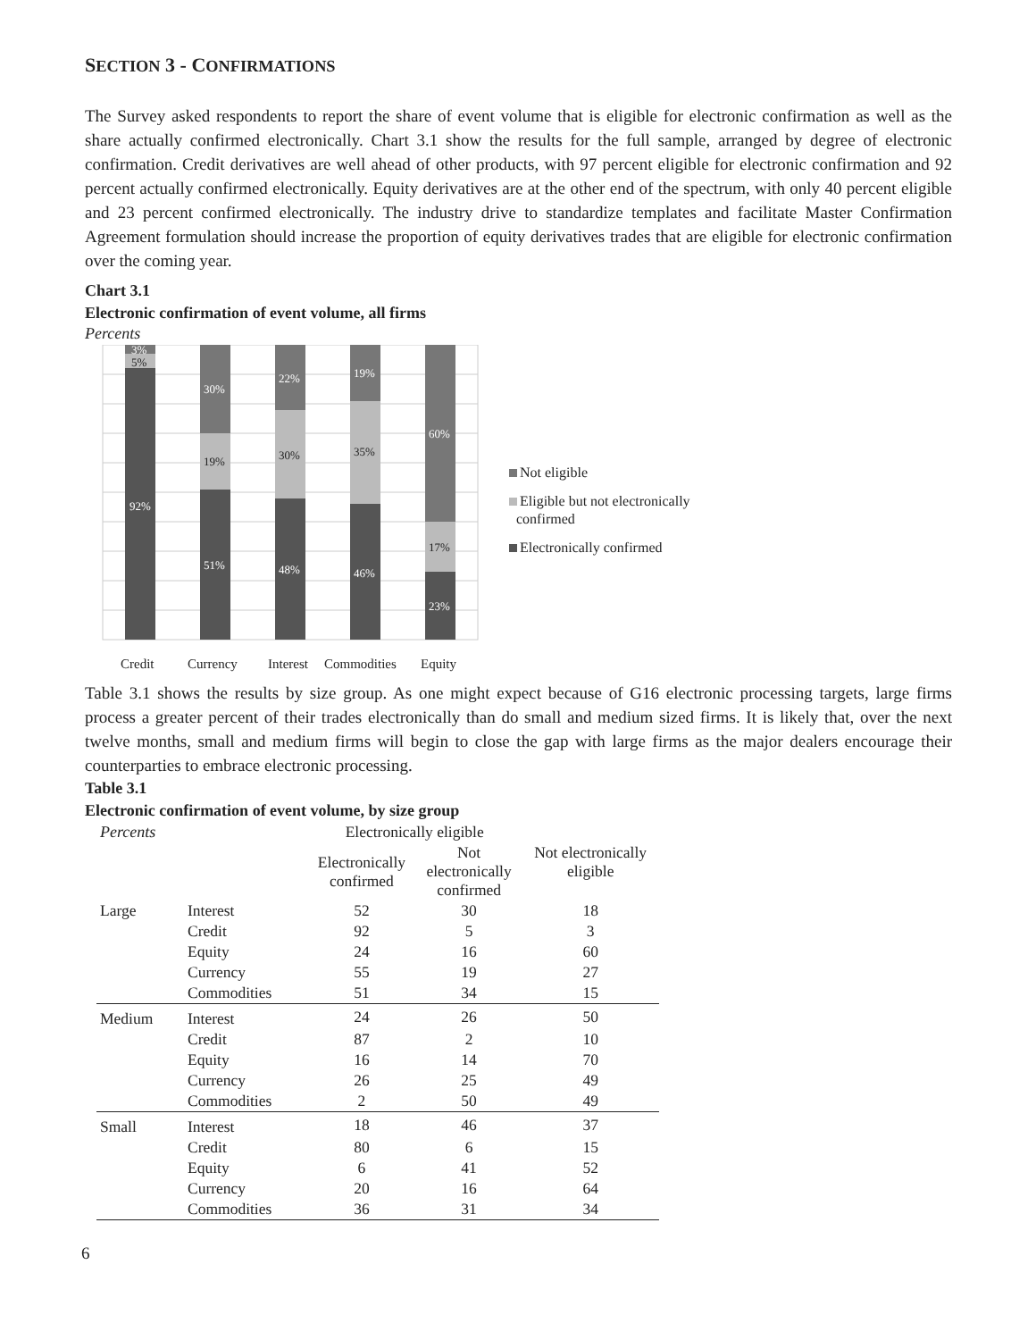SECTION 3 - CONFIRMATIONS
The Survey asked respondents to report the share of event volume that is eligible for electronic confirmation as well as the share actually confirmed electronically. Chart 3.1 show the results for the full sample, arranged by degree of electronic confirmation. Credit derivatives are well ahead of other products, with 97 percent eligible for electronic confirmation and 92 percent actually confirmed electronically. Equity derivatives are at the other end of the spectrum, with only 40 percent eligible and 23 percent confirmed electronically. The industry drive to standardize templates and facilitate Master Confirmation Agreement formulation should increase the proportion of equity derivatives trades that are eligible for electronic confirmation over the coming year.
Chart 3.1
Electronic confirmation of event volume, all firms
Percents
3%
92%
30%
51%
22%
48%
19%
46%
60%
23%
5%
19%
30%
35%
17%
Credit
Currency
Interest
Commodities
Equity
Not eligible
Eligible but not electronically
confirmed
Electronically confirmed
Table 3.1 shows the results by size group. As one might expect because of G16 electronic processing targets, large firms process a greater percent of their trades electronically than do small and medium sized firms. It is likely that, over the next twelve months, small and medium firms will begin to close the gap with large firms as the major dealers encourage their counterparties to embrace electronic processing.
Table 3.1
Electronic confirmation of event volume, by size group
| Percents | | Electronically eligible | | |
| --- | --- | --- | --- | --- |
| | | Electronically confirmed | Not electronically confirmed | Not electronically eligible |
| Large | Interest | 52 | 30 | 18 |
| | Credit | 92 | 5 | 3 |
| | Equity | 24 | 16 | 60 |
| | Currency | 55 | 19 | 27 |
| | Commodities | 51 | 34 | 15 |
| Medium | Interest | 24 | 26 | 50 |
| | Credit | 87 | 2 | 10 |
| | Equity | 16 | 14 | 70 |
| | Currency | 26 | 25 | 49 |
| | Commodities | 2 | 50 | 49 |
| Small | Interest | 18 | 46 | 37 |
| | Credit | 80 | 6 | 15 |
| | Equity | 6 | 41 | 52 |
| | Currency | 20 | 16 | 64 |
| | Commodities | 36 | 31 | 34 |
6